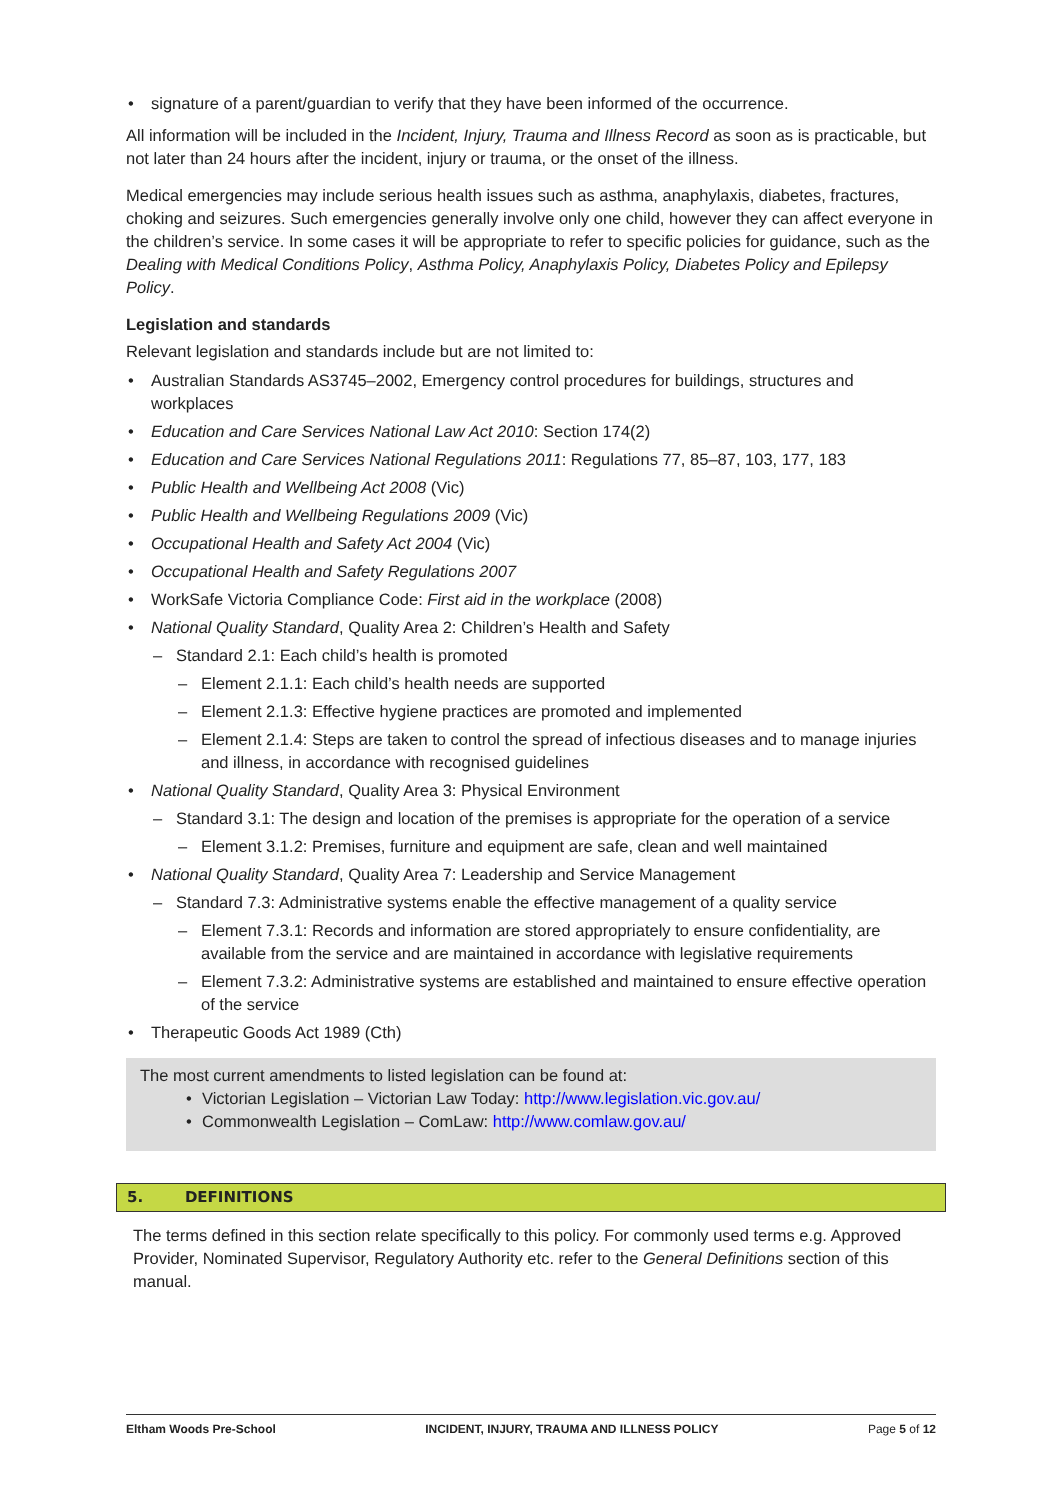signature of a parent/guardian to verify that they have been informed of the occurrence.
All information will be included in the Incident, Injury, Trauma and Illness Record as soon as is practicable, but not later than 24 hours after the incident, injury or trauma, or the onset of the illness.
Medical emergencies may include serious health issues such as asthma, anaphylaxis, diabetes, fractures, choking and seizures. Such emergencies generally involve only one child, however they can affect everyone in the children’s service. In some cases it will be appropriate to refer to specific policies for guidance, such as the Dealing with Medical Conditions Policy, Asthma Policy, Anaphylaxis Policy, Diabetes Policy and Epilepsy Policy.
Legislation and standards
Relevant legislation and standards include but are not limited to:
Australian Standards AS3745–2002, Emergency control procedures for buildings, structures and workplaces
Education and Care Services National Law Act 2010: Section 174(2)
Education and Care Services National Regulations 2011: Regulations 77, 85–87, 103, 177, 183
Public Health and Wellbeing Act 2008 (Vic)
Public Health and Wellbeing Regulations 2009 (Vic)
Occupational Health and Safety Act 2004 (Vic)
Occupational Health and Safety Regulations 2007
WorkSafe Victoria Compliance Code: First aid in the workplace (2008)
National Quality Standard, Quality Area 2: Children’s Health and Safety
– Standard 2.1: Each child’s health is promoted
– Element 2.1.1: Each child’s health needs are supported
– Element 2.1.3: Effective hygiene practices are promoted and implemented
– Element 2.1.4: Steps are taken to control the spread of infectious diseases and to manage injuries and illness, in accordance with recognised guidelines
National Quality Standard, Quality Area 3: Physical Environment
– Standard 3.1: The design and location of the premises is appropriate for the operation of a service
– Element 3.1.2: Premises, furniture and equipment are safe, clean and well maintained
National Quality Standard, Quality Area 7: Leadership and Service Management
– Standard 7.3: Administrative systems enable the effective management of a quality service
– Element 7.3.1: Records and information are stored appropriately to ensure confidentiality, are available from the service and are maintained in accordance with legislative requirements
– Element 7.3.2: Administrative systems are established and maintained to ensure effective operation of the service
Therapeutic Goods Act 1989 (Cth)
The most current amendments to listed legislation can be found at:
Victorian Legislation – Victorian Law Today: http://www.legislation.vic.gov.au/
Commonwealth Legislation – ComLaw: http://www.comlaw.gov.au/
5. DEFINITIONS
The terms defined in this section relate specifically to this policy. For commonly used terms e.g. Approved Provider, Nominated Supervisor, Regulatory Authority etc. refer to the General Definitions section of this manual.
Eltham Woods Pre-School INCIDENT, INJURY, TRAUMA AND ILLNESS POLICY Page 5 of 12